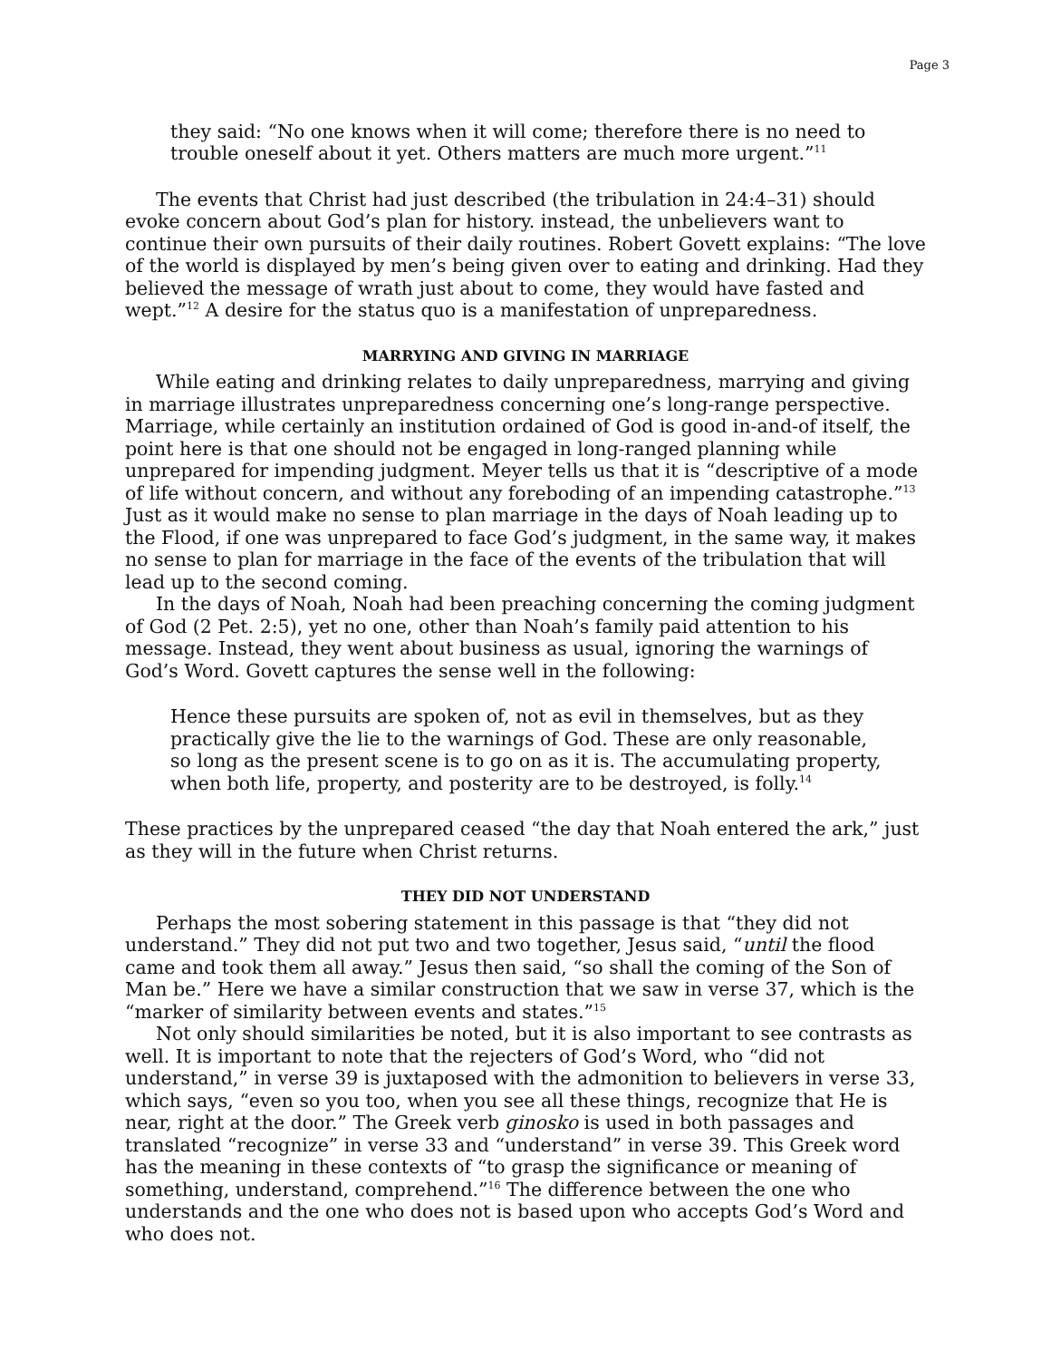Page 3
they said: “No one knows when it will come; therefore there is no need to trouble oneself about it yet. Others matters are much more urgent.”<sup>11</sup>
The events that Christ had just described (the tribulation in 24:4–31) should evoke concern about God’s plan for history. instead, the unbelievers want to continue their own pursuits of their daily routines. Robert Govett explains: “The love of the world is displayed by men’s being given over to eating and drinking. Had they believed the message of wrath just about to come, they would have fasted and wept.”<sup>12</sup> A desire for the status quo is a manifestation of unpreparedness.
MARRYING AND GIVING IN MARRIAGE
While eating and drinking relates to daily unpreparedness, marrying and giving in marriage illustrates unpreparedness concerning one’s long-range perspective. Marriage, while certainly an institution ordained of God is good in-and-of itself, the point here is that one should not be engaged in long-ranged planning while unprepared for impending judgment. Meyer tells us that it is “descriptive of a mode of life without concern, and without any foreboding of an impending catastrophe.”<sup>13</sup> Just as it would make no sense to plan marriage in the days of Noah leading up to the Flood, if one was unprepared to face God’s judgment, in the same way, it makes no sense to plan for marriage in the face of the events of the tribulation that will lead up to the second coming.
In the days of Noah, Noah had been preaching concerning the coming judgment of God (2 Pet. 2:5), yet no one, other than Noah’s family paid attention to his message. Instead, they went about business as usual, ignoring the warnings of God’s Word. Govett captures the sense well in the following:
Hence these pursuits are spoken of, not as evil in themselves, but as they practically give the lie to the warnings of God. These are only reasonable, so long as the present scene is to go on as it is. The accumulating property, when both life, property, and posterity are to be destroyed, is folly.<sup>14</sup>
These practices by the unprepared ceased “the day that Noah entered the ark,” just as they will in the future when Christ returns.
THEY DID NOT UNDERSTAND
Perhaps the most sobering statement in this passage is that “they did not understand.” They did not put two and two together, Jesus said, “until the flood came and took them all away.” Jesus then said, “so shall the coming of the Son of Man be.” Here we have a similar construction that we saw in verse 37, which is the “marker of similarity between events and states.”<sup>15</sup>
Not only should similarities be noted, but it is also important to see contrasts as well. It is important to note that the rejecters of God’s Word, who “did not understand,” in verse 39 is juxtaposed with the admonition to believers in verse 33, which says, “even so you too, when you see all these things, recognize that He is near, right at the door.” The Greek verb ginosko is used in both passages and translated “recognize” in verse 33 and “understand” in verse 39. This Greek word has the meaning in these contexts of “to grasp the significance or meaning of something, understand, comprehend.”<sup>16</sup> The difference between the one who understands and the one who does not is based upon who accepts God’s Word and who does not.